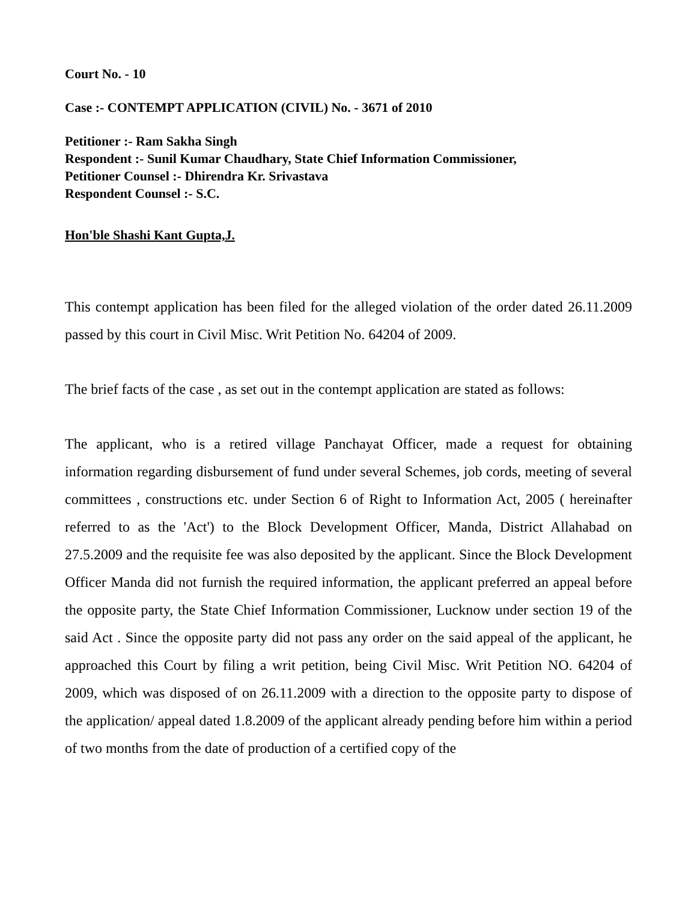Court No. - 10
Case :- CONTEMPT APPLICATION (CIVIL) No. - 3671 of 2010
Petitioner :- Ram Sakha Singh
Respondent :- Sunil Kumar Chaudhary, State Chief Information Commissioner,
Petitioner Counsel :- Dhirendra Kr. Srivastava
Respondent Counsel :- S.C.
Hon'ble Shashi Kant Gupta,J.
This contempt application has been filed for the alleged violation of the order dated 26.11.2009 passed by this court in Civil Misc. Writ Petition No. 64204 of 2009.
The brief facts of the case , as set out in the contempt application are stated as follows:
The applicant, who is a retired village Panchayat Officer, made a request for obtaining information regarding disbursement of fund under several Schemes, job cords, meeting of several committees , constructions etc. under Section 6 of Right to Information Act, 2005 ( hereinafter referred to as the 'Act') to the Block Development Officer, Manda, District Allahabad on 27.5.2009 and the requisite fee was also deposited by the applicant. Since the Block Development Officer Manda did not furnish the required information, the applicant preferred an appeal before the opposite party, the State Chief Information Commissioner, Lucknow under section 19 of the said Act . Since the opposite party did not pass any order on the said appeal of the applicant, he approached this Court by filing a writ petition, being Civil Misc. Writ Petition NO. 64204 of 2009, which was disposed of on 26.11.2009 with a direction to the opposite party to dispose of the application/ appeal dated 1.8.2009 of the applicant already pending before him within a period of two months from the date of production of a certified copy of the